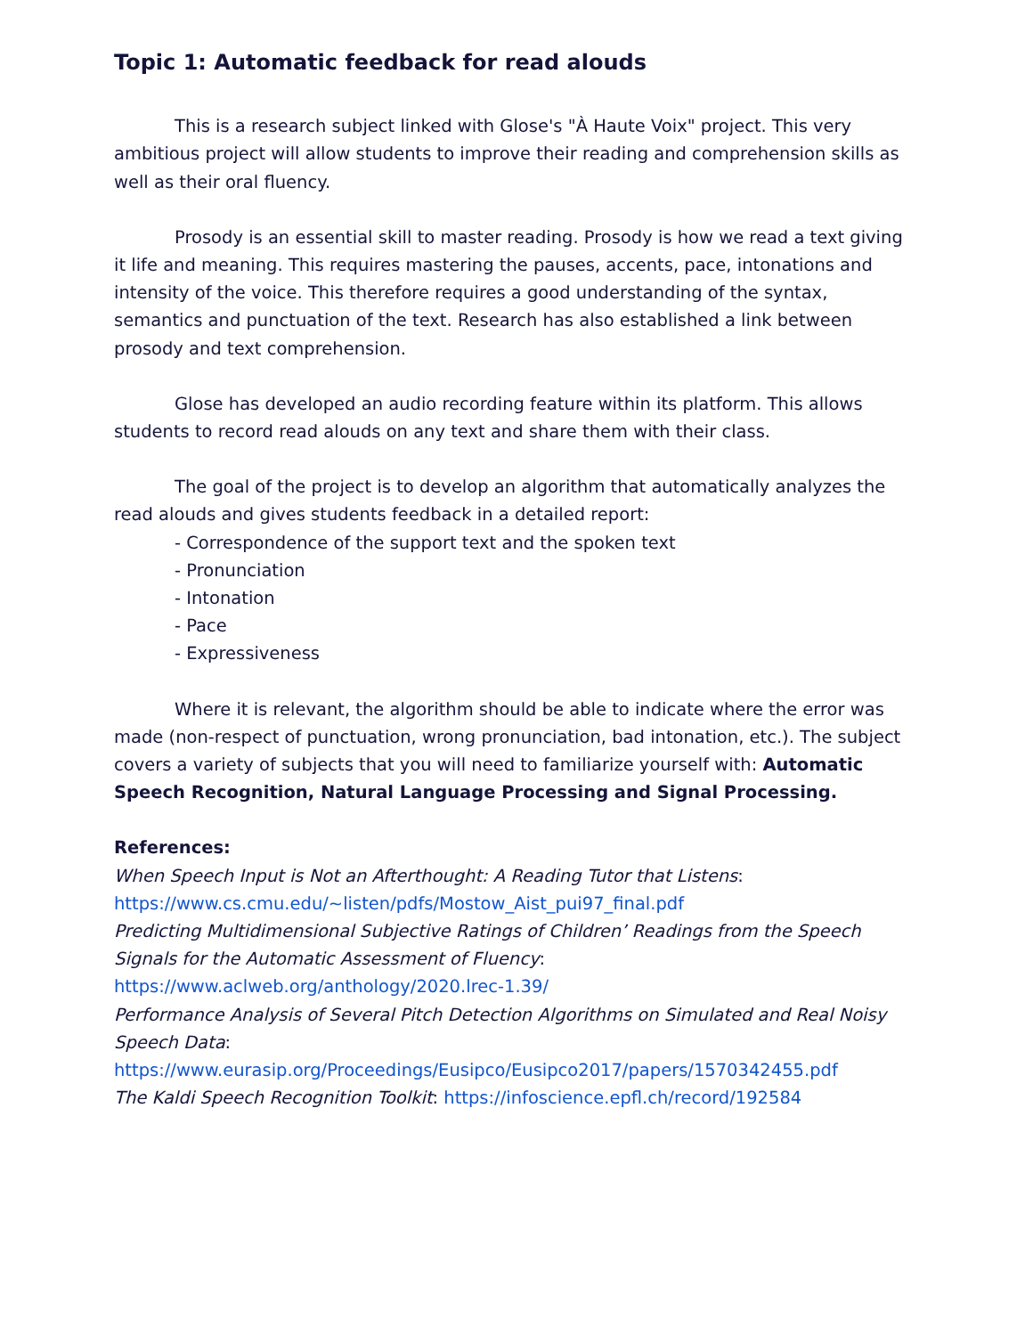Topic 1: Automatic feedback for read alouds
This is a research subject linked with Glose's "À Haute Voix" project. This very ambitious project will allow students to improve their reading and comprehension skills as well as their oral fluency.
Prosody is an essential skill to master reading. Prosody is how we read a text giving it life and meaning. This requires mastering the pauses, accents, pace, intonations and intensity of the voice. This therefore requires a good understanding of the syntax, semantics and punctuation of the text. Research has also established a link between prosody and text comprehension.
Glose has developed an audio recording feature within its platform. This allows students to record read alouds on any text and share them with their class.
The goal of the project is to develop an algorithm that automatically analyzes the read alouds and gives students feedback in a detailed report:
- Correspondence of the support text and the spoken text
- Pronunciation
- Intonation
- Pace
- Expressiveness
Where it is relevant, the algorithm should be able to indicate where the error was made (non-respect of punctuation, wrong pronunciation, bad intonation, etc.). The subject covers a variety of subjects that you will need to familiarize yourself with: Automatic Speech Recognition, Natural Language Processing and Signal Processing.
References:
When Speech Input is Not an Afterthought: A Reading Tutor that Listens:
https://www.cs.cmu.edu/~listen/pdfs/Mostow_Aist_pui97_final.pdf
Predicting Multidimensional Subjective Ratings of Children’ Readings from the Speech Signals for the Automatic Assessment of Fluency:
https://www.aclweb.org/anthology/2020.lrec-1.39/
Performance Analysis of Several Pitch Detection Algorithms on Simulated and Real Noisy Speech Data:
https://www.eurasip.org/Proceedings/Eusipco/Eusipco2017/papers/1570342455.pdf
The Kaldi Speech Recognition Toolkit: https://infoscience.epfl.ch/record/192584